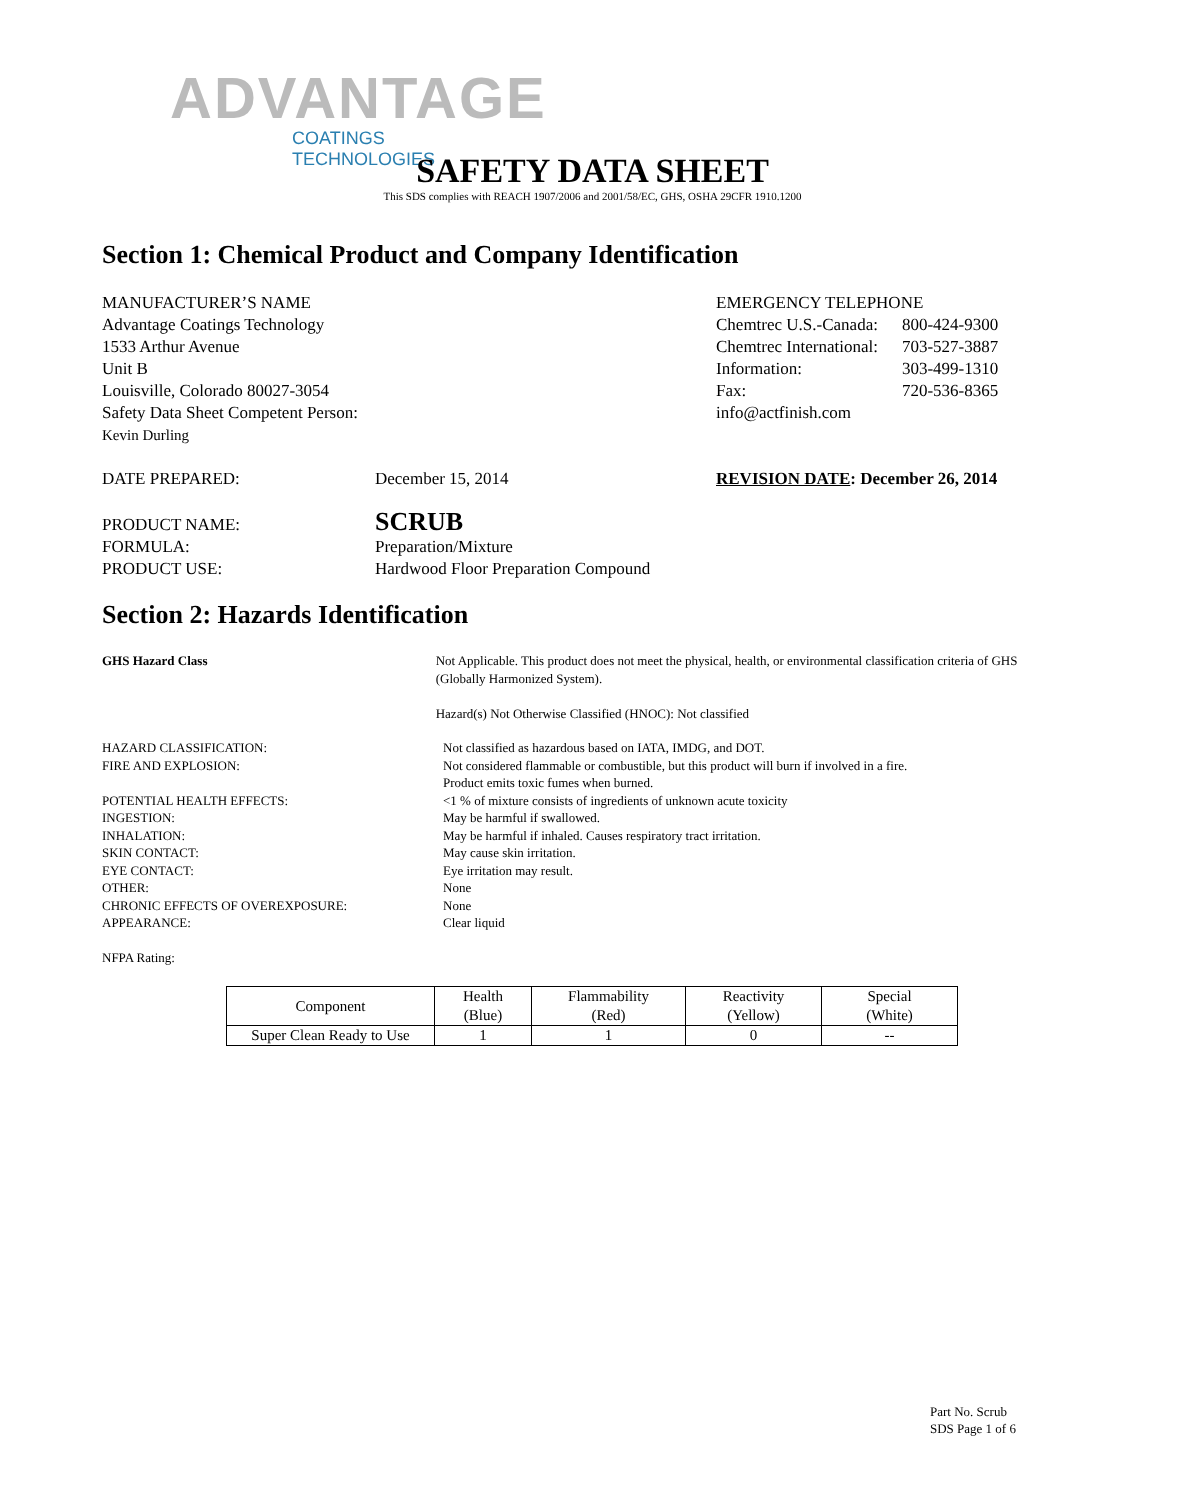ADVANTAGE
COATINGS TECHNOLOGIES
SAFETY DATA SHEET
This SDS complies with REACH 1907/2006 and 2001/58/EC, GHS, OSHA 29CFR 1910.1200
Section 1: Chemical Product and Company Identification
MANUFACTURER’S NAME
Advantage Coatings Technology
1533 Arthur Avenue
Unit B
Louisville, Colorado 80027-3054
Safety Data Sheet Competent Person:
Kevin Durling
EMERGENCY TELEPHONE
| Chemtrec U.S.-Canada: | 800-424-9300 |
| Chemtrec International: | 703-527-3887 |
| Information: | 303-499-1310 |
| Fax: | 720-536-8365 |
| info@actfinish.com | |
DATE PREPARED: December 15, 2014 REVISION DATE: December 26, 2014
PRODUCT NAME:
FORMULA:
PRODUCT USE:
SCRUB
Preparation/Mixture
Hardwood Floor Preparation Compound
Section 2: Hazards Identification
GHS Hazard Class Not Applicable. This product does not meet the physical, health, or environmental classification criteria of GHS (Globally Harmonized System).
Hazard(s) Not Otherwise Classified (HNOC): Not classified
HAZARD CLASSIFICATION:
FIRE AND EXPLOSION:
POTENTIAL HEALTH EFFECTS:
INGESTION:
INHALATION:
SKIN CONTACT:
EYE CONTACT:
OTHER:
CHRONIC EFFECTS OF OVEREXPOSURE:
APPEARANCE:
Not classified as hazardous based on IATA, IMDG, and DOT.
Not considered flammable or combustible, but this product will burn if involved in a fire.
Product emits toxic fumes when burned.
<1 % of mixture consists of ingredients of unknown acute toxicity
May be harmful if swallowed.
May be harmful if inhaled. Causes respiratory tract irritation.
May cause skin irritation.
Eye irritation may result.
None
None
Clear liquid
NFPA Rating:
| Component | Health (Blue) | Flammability (Red) | Reactivity (Yellow) | Special (White) |
| Super Clean Ready to Use | 1 | 1 | 0 | -- |
Part No. Scrub
SDS Page 1 of 6